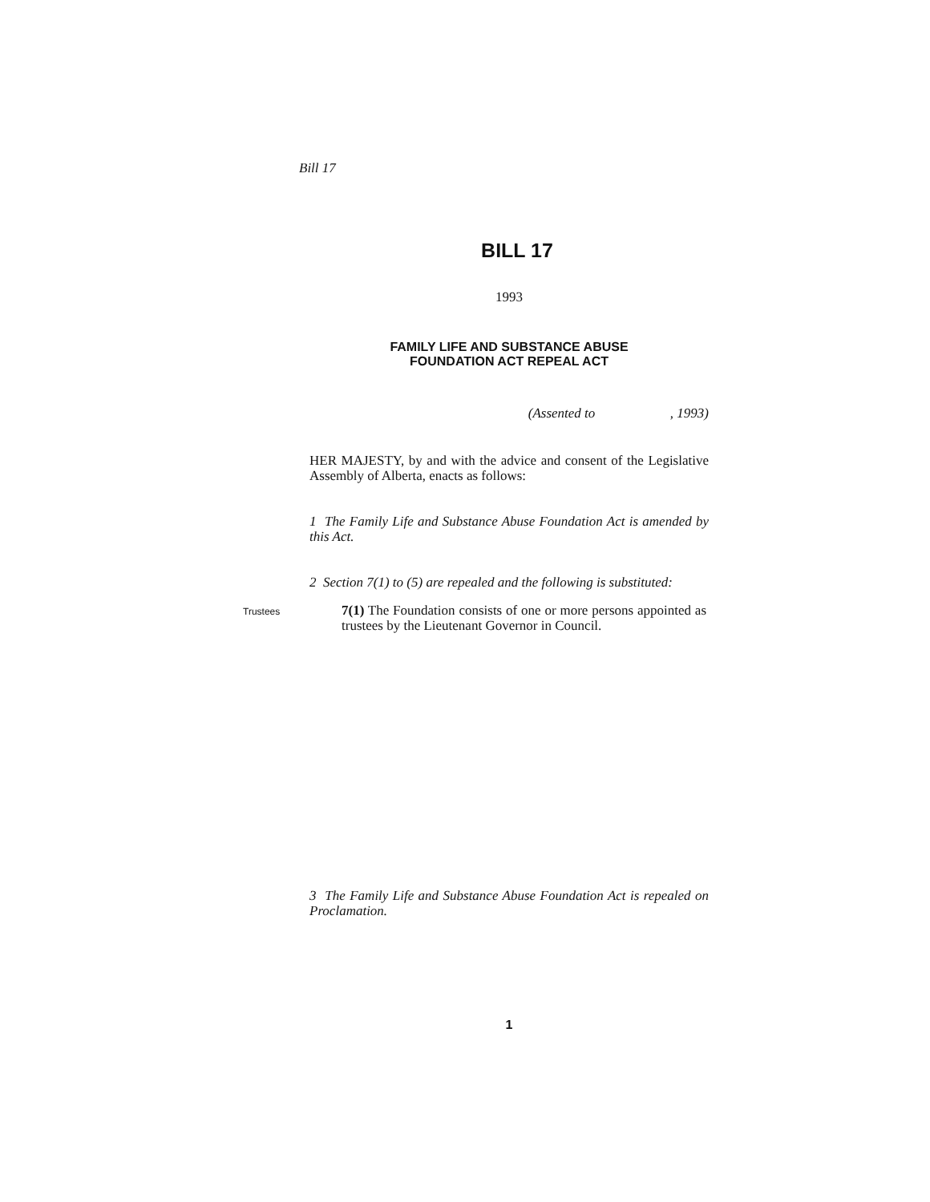Bill 17
BILL 17
1993
FAMILY LIFE AND SUBSTANCE ABUSE
FOUNDATION ACT REPEAL ACT
(Assented to , 1993)
HER MAJESTY, by and with the advice and consent of the Legislative Assembly of Alberta, enacts as follows:
1 The Family Life and Substance Abuse Foundation Act is amended by this Act.
2 Section 7(1) to (5) are repealed and the following is substituted:
Trustees
7(1) The Foundation consists of one or more persons appointed as trustees by the Lieutenant Governor in Council.
3 The Family Life and Substance Abuse Foundation Act is repealed on Proclamation.
1